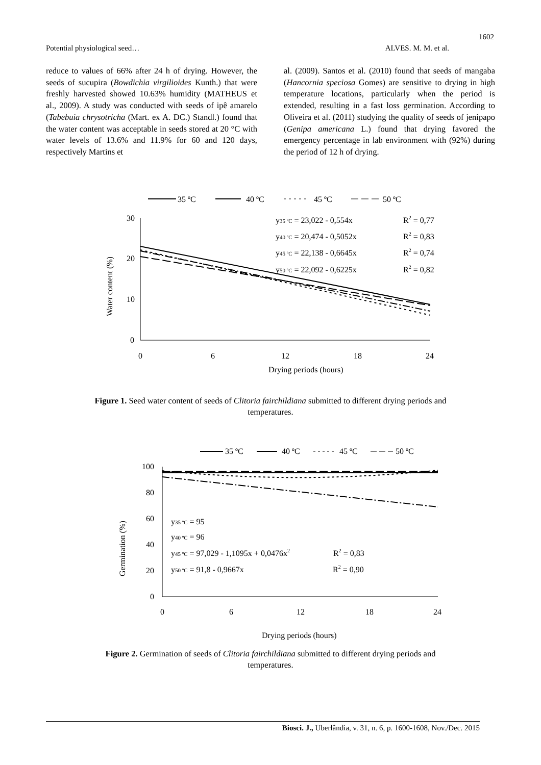1602
Potential physiological seed… ALVES. M. M. et al.
reduce to values of 66% after 24 h of drying. However, the seeds of sucupira (Bowdichia virgilioides Kunth.) that were freshly harvested showed 10.63% humidity (MATHEUS et al., 2009). A study was conducted with seeds of ipê amarelo (Tabebuia chrysotricha (Mart. ex A. DC.) Standl.) found that the water content was acceptable in seeds stored at 20 °C with water levels of 13.6% and 11.9% for 60 and 120 days, respectively Martins et
al. (2009). Santos et al. (2010) found that seeds of mangaba (Hancornia speciosa Gomes) are sensitive to drying in high temperature locations, particularly when the period is extended, resulting in a fast loss germination. According to Oliveira et al. (2011) studying the quality of seeds of jenipapo (Genipa americana L.) found that drying favored the emergency percentage in lab environment with (92%) during the period of 12 h of drying.
35 ºC
40 ºC
45 ºC
50 ºC
30
20
10
0
0
6
12
18
24
Drying periods (hours)
Water content (%)
y35 ºC = 23,022 - 0,554x
R2 = 0,77
y40 ºC = 20,474 - 0,5052x
R2 = 0,83
y45 ºC = 22,138 - 0,6645x
R2 = 0,74
y50 ºC = 22,092 - 0,6225x
R2 = 0,82
Figure 1. Seed water content of seeds of Clitoria fairchildiana submitted to different drying periods and
temperatures.
35 ºC
40 ºC
45 ºC
50 ºC
100
80
60
40
20
0
0
6
12
18
24
Drying periods (hours)
Germination (%)
y35 ºC = 95
y40 ºC = 96
y45 ºC = 97,029 - 1,1095x + 0,0476x2
R2 = 0,83
y50 ºC = 91,8 - 0,9667x
R2 = 0,90
Figure 2. Germination of seeds of Clitoria fairchildiana submitted to different drying periods and
temperatures.
Biosci. J., Uberlândia, v. 31, n. 6, p. 1600-1608, Nov./Dec. 2015